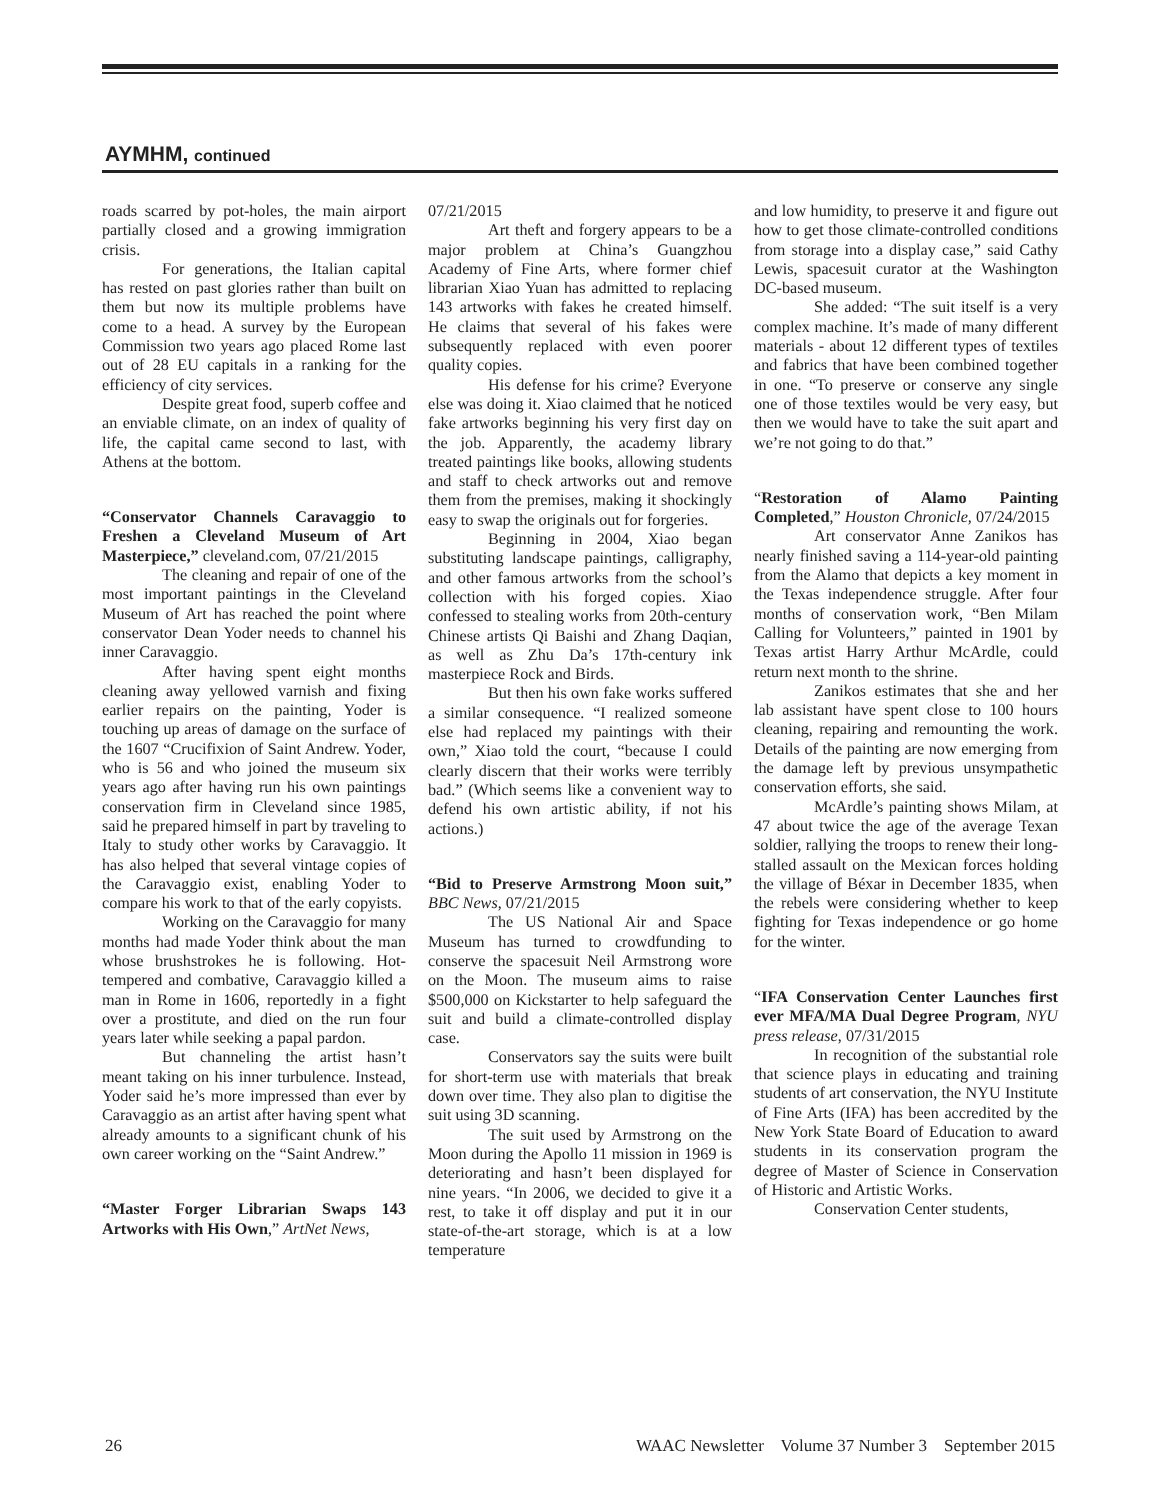AYMHM, continued
roads scarred by pot-holes, the main airport partially closed and a growing immigration crisis.
For generations, the Italian capital has rested on past glories rather than built on them but now its multiple problems have come to a head. A survey by the European Commission two years ago placed Rome last out of 28 EU capitals in a ranking for the efficiency of city services.
Despite great food, superb coffee and an enviable climate, on an index of quality of life, the capital came second to last, with Athens at the bottom.
“Conservator Channels Caravaggio to Freshen a Cleveland Museum of Art Masterpiece,” cleveland.com, 07/21/2015
The cleaning and repair of one of the most important paintings in the Cleveland Museum of Art has reached the point where conservator Dean Yoder needs to channel his inner Caravaggio.
After having spent eight months cleaning away yellowed varnish and fixing earlier repairs on the painting, Yoder is touching up areas of damage on the surface of the 1607 “Crucifixion of Saint Andrew. Yoder, who is 56 and who joined the museum six years ago after having run his own paintings conservation firm in Cleveland since 1985, said he prepared himself in part by traveling to Italy to study other works by Caravaggio. It has also helped that several vintage copies of the Caravaggio exist, enabling Yoder to compare his work to that of the early copyists.
Working on the Caravaggio for many months had made Yoder think about the man whose brushstrokes he is following. Hot-tempered and combative, Caravaggio killed a man in Rome in 1606, reportedly in a fight over a prostitute, and died on the run four years later while seeking a papal pardon.
But channeling the artist hasn’t meant taking on his inner turbulence. Instead, Yoder said he’s more impressed than ever by Caravaggio as an artist after having spent what already amounts to a significant chunk of his own career working on the “Saint Andrew.”
“Master Forger Librarian Swaps 143 Artworks with His Own,” ArtNet News,
07/21/2015
Art theft and forgery appears to be a major problem at China’s Guangzhou Academy of Fine Arts, where former chief librarian Xiao Yuan has admitted to replacing 143 artworks with fakes he created himself. He claims that several of his fakes were subsequently replaced with even poorer quality copies.
His defense for his crime? Everyone else was doing it. Xiao claimed that he noticed fake artworks beginning his very first day on the job. Apparently, the academy library treated paintings like books, allowing students and staff to check artworks out and remove them from the premises, making it shockingly easy to swap the originals out for forgeries.
Beginning in 2004, Xiao began substituting landscape paintings, calligraphy, and other famous artworks from the school’s collection with his forged copies. Xiao confessed to stealing works from 20th-century Chinese artists Qi Baishi and Zhang Daqian, as well as Zhu Da’s 17th-century ink masterpiece Rock and Birds.
But then his own fake works suffered a similar consequence. “I realized someone else had replaced my paintings with their own,” Xiao told the court, “because I could clearly discern that their works were terribly bad.” (Which seems like a convenient way to defend his own artistic ability, if not his actions.)
“Bid to Preserve Armstrong Moon suit,” BBC News, 07/21/2015
The US National Air and Space Museum has turned to crowdfunding to conserve the spacesuit Neil Armstrong wore on the Moon. The museum aims to raise $500,000 on Kickstarter to help safeguard the suit and build a climate-controlled display case.
Conservators say the suits were built for short-term use with materials that break down over time. They also plan to digitise the suit using 3D scanning.
The suit used by Armstrong on the Moon during the Apollo 11 mission in 1969 is deteriorating and hasn’t been displayed for nine years. “In 2006, we decided to give it a rest, to take it off display and put it in our state-of-the-art storage, which is at a low temperature
and low humidity, to preserve it and figure out how to get those climate-controlled conditions from storage into a display case,” said Cathy Lewis, spacesuit curator at the Washington DC-based museum.
She added: “The suit itself is a very complex machine. It’s made of many different materials - about 12 different types of textiles and fabrics that have been combined together in one. “To preserve or conserve any single one of those textiles would be very easy, but then we would have to take the suit apart and we’re not going to do that.”
“Restoration of Alamo Painting Completed,” Houston Chronicle, 07/24/2015
Art conservator Anne Zanikos has nearly finished saving a 114-year-old painting from the Alamo that depicts a key moment in the Texas independence struggle. After four months of conservation work, “Ben Milam Calling for Volunteers,” painted in 1901 by Texas artist Harry Arthur McArdle, could return next month to the shrine.
Zanikos estimates that she and her lab assistant have spent close to 100 hours cleaning, repairing and remounting the work. Details of the painting are now emerging from the damage left by previous unsympathetic conservation efforts, she said.
McArdle’s painting shows Milam, at 47 about twice the age of the average Texan soldier, rallying the troops to renew their long-stalled assault on the Mexican forces holding the village of Béxar in December 1835, when the rebels were considering whether to keep fighting for Texas independence or go home for the winter.
“IFA Conservation Center Launches first ever MFA/MA Dual Degree Program, NYU press release, 07/31/2015
In recognition of the substantial role that science plays in educating and training students of art conservation, the NYU Institute of Fine Arts (IFA) has been accredited by the New York State Board of Education to award students in its conservation program the degree of Master of Science in Conservation of Historic and Artistic Works.
Conservation Center students,
26 WAAC Newsletter Volume 37 Number 3 September 2015